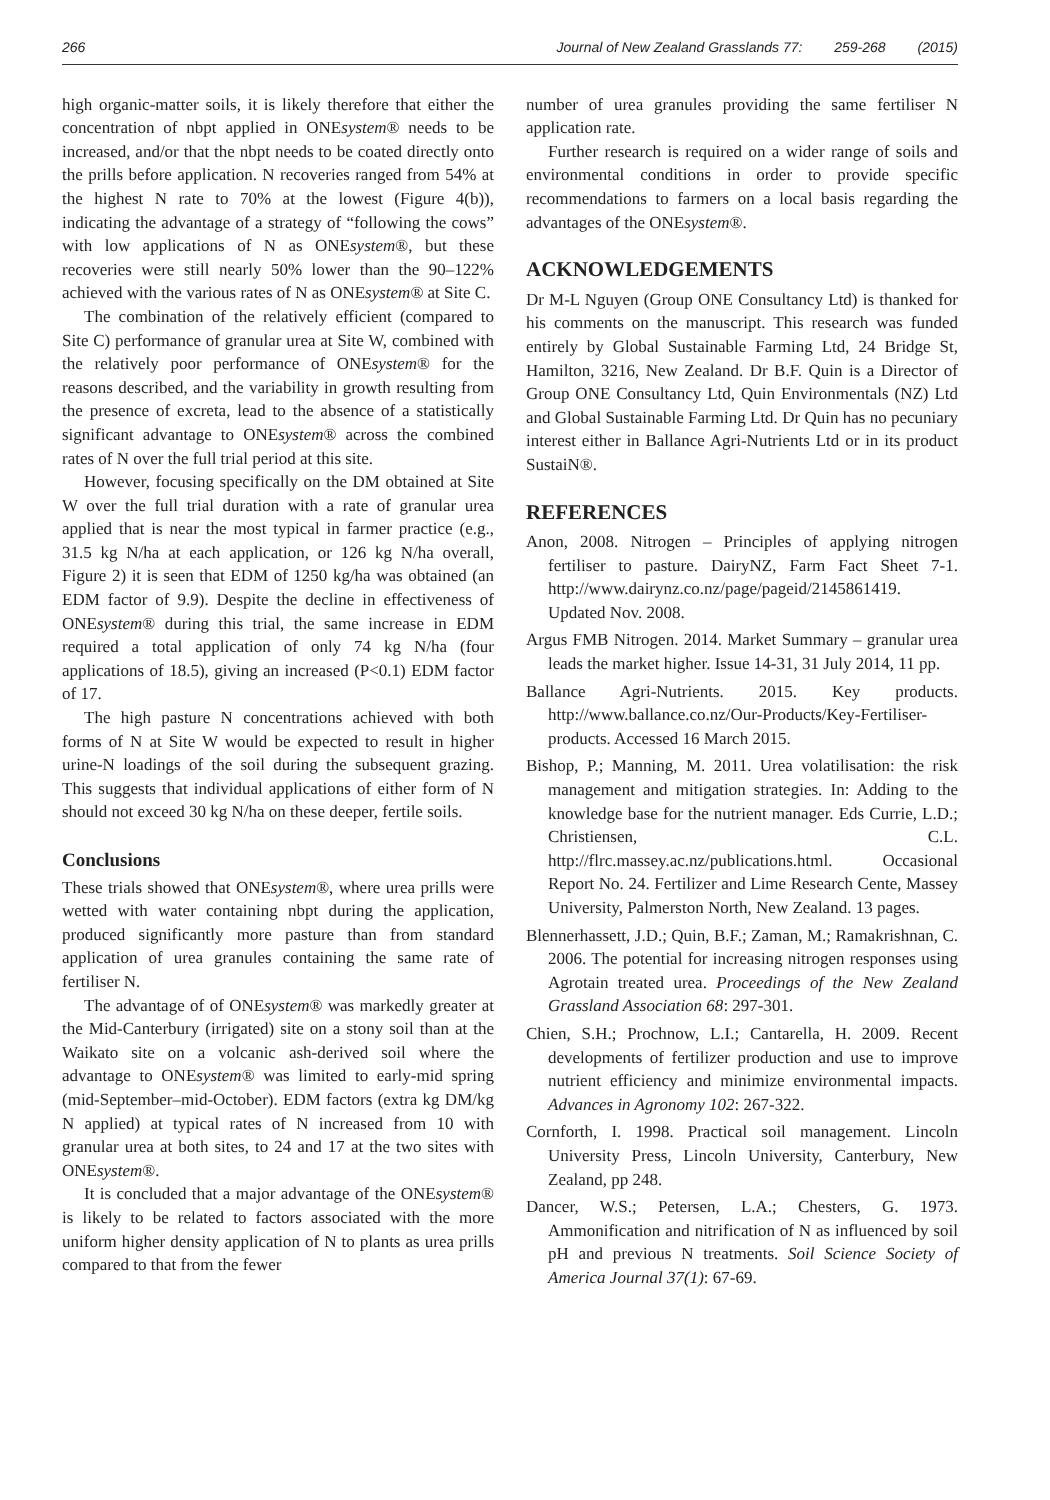266 Journal of New Zealand Grasslands 77: 259-268 (2015)
high organic-matter soils, it is likely therefore that either the concentration of nbpt applied in ONEsystem® needs to be increased, and/or that the nbpt needs to be coated directly onto the prills before application. N recoveries ranged from 54% at the highest N rate to 70% at the lowest (Figure 4(b)), indicating the advantage of a strategy of “following the cows” with low applications of N as ONEsystem®, but these recoveries were still nearly 50% lower than the 90–122% achieved with the various rates of N as ONEsystem® at Site C.
The combination of the relatively efficient (compared to Site C) performance of granular urea at Site W, combined with the relatively poor performance of ONEsystem® for the reasons described, and the variability in growth resulting from the presence of excreta, lead to the absence of a statistically significant advantage to ONEsystem® across the combined rates of N over the full trial period at this site.
However, focusing specifically on the DM obtained at Site W over the full trial duration with a rate of granular urea applied that is near the most typical in farmer practice (e.g., 31.5 kg N/ha at each application, or 126 kg N/ha overall, Figure 2) it is seen that EDM of 1250 kg/ha was obtained (an EDM factor of 9.9). Despite the decline in effectiveness of ONEsystem® during this trial, the same increase in EDM required a total application of only 74 kg N/ha (four applications of 18.5), giving an increased (P<0.1) EDM factor of 17.
The high pasture N concentrations achieved with both forms of N at Site W would be expected to result in higher urine-N loadings of the soil during the subsequent grazing. This suggests that individual applications of either form of N should not exceed 30 kg N/ha on these deeper, fertile soils.
Conclusions
These trials showed that ONEsystem®, where urea prills were wetted with water containing nbpt during the application, produced significantly more pasture than from standard application of urea granules containing the same rate of fertiliser N.
The advantage of of ONEsystem® was markedly greater at the Mid-Canterbury (irrigated) site on a stony soil than at the Waikato site on a volcanic ash-derived soil where the advantage to ONEsystem® was limited to early-mid spring (mid-September–mid-October). EDM factors (extra kg DM/kg N applied) at typical rates of N increased from 10 with granular urea at both sites, to 24 and 17 at the two sites with ONEsystem®.
It is concluded that a major advantage of the ONEsystem® is likely to be related to factors associated with the more uniform higher density application of N to plants as urea prills compared to that from the fewer
number of urea granules providing the same fertiliser N application rate.
Further research is required on a wider range of soils and environmental conditions in order to provide specific recommendations to farmers on a local basis regarding the advantages of the ONEsystem®.
ACKNOWLEDGEMENTS
Dr M-L Nguyen (Group ONE Consultancy Ltd) is thanked for his comments on the manuscript. This research was funded entirely by Global Sustainable Farming Ltd, 24 Bridge St, Hamilton, 3216, New Zealand. Dr B.F. Quin is a Director of Group ONE Consultancy Ltd, Quin Environmentals (NZ) Ltd and Global Sustainable Farming Ltd. Dr Quin has no pecuniary interest either in Ballance Agri-Nutrients Ltd or in its product SustaiN®.
REFERENCES
Anon, 2008. Nitrogen – Principles of applying nitrogen fertiliser to pasture. DairyNZ, Farm Fact Sheet 7-1. http://www.dairynz.co.nz/page/pageid/2145861419. Updated Nov. 2008.
Argus FMB Nitrogen. 2014. Market Summary – granular urea leads the market higher. Issue 14-31, 31 July 2014, 11 pp.
Ballance Agri-Nutrients. 2015. Key products. http://www.ballance.co.nz/Our-Products/Key-Fertiliser-products. Accessed 16 March 2015.
Bishop, P.; Manning, M. 2011. Urea volatilisation: the risk management and mitigation strategies. In: Adding to the knowledge base for the nutrient manager. Eds Currie, L.D.; Christiensen, C.L. http://flrc.massey.ac.nz/publications.html. Occasional Report No. 24. Fertilizer and Lime Research Cente, Massey University, Palmerston North, New Zealand. 13 pages.
Blennerhassett, J.D.; Quin, B.F.; Zaman, M.; Ramakrishnan, C. 2006. The potential for increasing nitrogen responses using Agrotain treated urea. Proceedings of the New Zealand Grassland Association 68: 297-301.
Chien, S.H.; Prochnow, L.I.; Cantarella, H. 2009. Recent developments of fertilizer production and use to improve nutrient efficiency and minimize environmental impacts. Advances in Agronomy 102: 267-322.
Cornforth, I. 1998. Practical soil management. Lincoln University Press, Lincoln University, Canterbury, New Zealand, pp 248.
Dancer, W.S.; Petersen, L.A.; Chesters, G. 1973. Ammonification and nitrification of N as influenced by soil pH and previous N treatments. Soil Science Society of America Journal 37(1): 67-69.